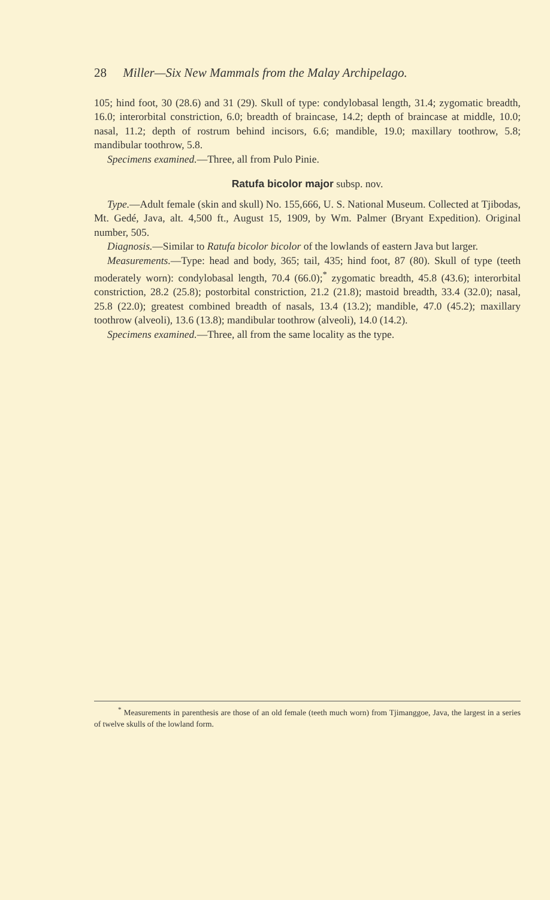28 Miller—Six New Mammals from the Malay Archipelago.
105; hind foot, 30 (28.6) and 31 (29). Skull of type: condylobasal length, 31.4; zygomatic breadth, 16.0; interorbital constriction, 6.0; breadth of braincase, 14.2; depth of braincase at middle, 10.0; nasal, 11.2; depth of rostrum behind incisors, 6.6; mandible, 19.0; maxillary toothrow, 5.8; mandibular toothrow, 5.8.
Specimens examined.—Three, all from Pulo Pinie.
Ratufa bicolor major subsp. nov.
Type.—Adult female (skin and skull) No. 155,666, U. S. National Museum. Collected at Tjibodas, Mt. Gedé, Java, alt. 4,500 ft., August 15, 1909, by Wm. Palmer (Bryant Expedition). Original number, 505.
Diagnosis.—Similar to Ratufa bicolor bicolor of the lowlands of eastern Java but larger.
Measurements.—Type: head and body, 365; tail, 435; hind foot, 87 (80). Skull of type (teeth moderately worn): condylobasal length, 70.4 (66.0);<sup>*</sup> zygomatic breadth, 45.8 (43.6); interorbital constriction, 28.2 (25.8); postorbital constriction, 21.2 (21.8); mastoid breadth, 33.4 (32.0); nasal, 25.8 (22.0); greatest combined breadth of nasals, 13.4 (13.2); mandible, 47.0 (45.2); maxillary toothrow (alveoli), 13.6 (13.8); mandibular toothrow (alveoli), 14.0 (14.2).
Specimens examined.—Three, all from the same locality as the type.
<sup>*</sup> Measurements in parenthesis are those of an old female (teeth much worn) from Tjimanggoe, Java, the largest in a series of twelve skulls of the lowland form.